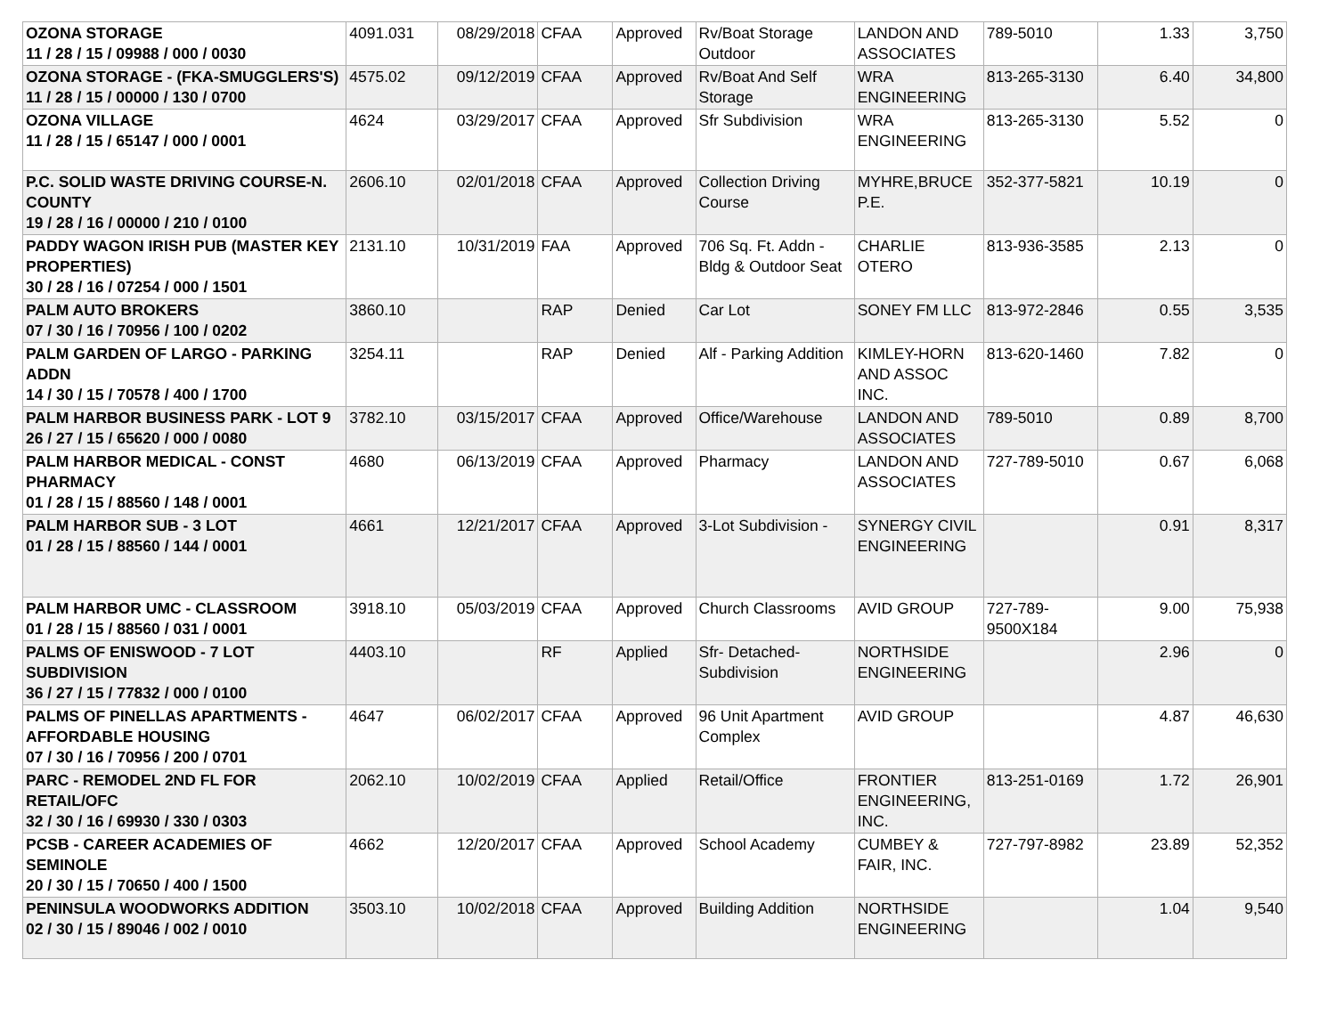| OZONA STORAGE 11 / 28 / 15 / 09988 / 000 / 0030 | 4091.031 | 08/29/2018 | CFAA | Approved | Rv/Boat Storage Outdoor | LANDON AND ASSOCIATES | 789-5010 | 1.33 | 3,750 |
| OZONA STORAGE - (FKA-SMUGGLERS'S) 11 / 28 / 15 / 00000 / 130 / 0700 | 4575.02 | 09/12/2019 | CFAA | Approved | Rv/Boat And Self Storage | WRA ENGINEERING | 813-265-3130 | 6.40 | 34,800 |
| OZONA VILLAGE 11 / 28 / 15 / 65147 / 000 / 0001 | 4624 | 03/29/2017 | CFAA | Approved | Sfr Subdivision | WRA ENGINEERING | 813-265-3130 | 5.52 | 0 |
| P.C. SOLID WASTE DRIVING COURSE-N. COUNTY 19 / 28 / 16 / 00000 / 210 / 0100 | 2606.10 | 02/01/2018 | CFAA | Approved | Collection Driving Course | MYHRE,BRUCE P.E. | 352-377-5821 | 10.19 | 0 |
| PADDY WAGON IRISH PUB (MASTER KEY PROPERTIES) 30 / 28 / 16 / 07254 / 000 / 1501 | 2131.10 | 10/31/2019 | FAA | Approved | 706 Sq. Ft. Addn - Bldg & Outdoor Seat | CHARLIE OTERO | 813-936-3585 | 2.13 | 0 |
| PALM AUTO BROKERS 07 / 30 / 16 / 70956 / 100 / 0202 | 3860.10 | | RAP | Denied | Car Lot | SONEY FM LLC | 813-972-2846 | 0.55 | 3,535 |
| PALM GARDEN OF LARGO - PARKING ADDN 14 / 30 / 15 / 70578 / 400 / 1700 | 3254.11 | | RAP | Denied | Alf - Parking Addition | KIMLEY-HORN AND ASSOC INC. | 813-620-1460 | 7.82 | 0 |
| PALM HARBOR BUSINESS PARK - LOT 9 26 / 27 / 15 / 65620 / 000 / 0080 | 3782.10 | 03/15/2017 | CFAA | Approved | Office/Warehouse | LANDON AND ASSOCIATES | 789-5010 | 0.89 | 8,700 |
| PALM HARBOR MEDICAL - CONST PHARMACY 01 / 28 / 15 / 88560 / 148 / 0001 | 4680 | 06/13/2019 | CFAA | Approved | Pharmacy | LANDON AND ASSOCIATES | 727-789-5010 | 0.67 | 6,068 |
| PALM HARBOR SUB - 3 LOT 01 / 28 / 15 / 88560 / 144 / 0001 | 4661 | 12/21/2017 | CFAA | Approved | 3-Lot Subdivision - | SYNERGY CIVIL ENGINEERING | | 0.91 | 8,317 |
| PALM HARBOR UMC - CLASSROOM 01 / 28 / 15 / 88560 / 031 / 0001 | 3918.10 | 05/03/2019 | CFAA | Approved | Church Classrooms | AVID GROUP | 727-789-9500X184 | 9.00 | 75,938 |
| PALMS OF ENISWOOD - 7 LOT SUBDIVISION 36 / 27 / 15 / 77832 / 000 / 0100 | 4403.10 | | RF | Applied | Sfr- Detached-Subdivision | NORTHSIDE ENGINEERING | | 2.96 | 0 |
| PALMS OF PINELLAS APARTMENTS - AFFORDABLE HOUSING 07 / 30 / 16 / 70956 / 200 / 0701 | 4647 | 06/02/2017 | CFAA | Approved | 96 Unit Apartment Complex | AVID GROUP | | 4.87 | 46,630 |
| PARC - REMODEL 2ND FL FOR RETAIL/OFC 32 / 30 / 16 / 69930 / 330 / 0303 | 2062.10 | 10/02/2019 | CFAA | Applied | Retail/Office | FRONTIER ENGINEERING, INC. | 813-251-0169 | 1.72 | 26,901 |
| PCSB - CAREER ACADEMIES OF SEMINOLE 20 / 30 / 15 / 70650 / 400 / 1500 | 4662 | 12/20/2017 | CFAA | Approved | School Academy | CUMBEY & FAIR, INC. | 727-797-8982 | 23.89 | 52,352 |
| PENINSULA WOODWORKS ADDITION 02 / 30 / 15 / 89046 / 002 / 0010 | 3503.10 | 10/02/2018 | CFAA | Approved | Building Addition | NORTHSIDE ENGINEERING | | 1.04 | 9,540 |